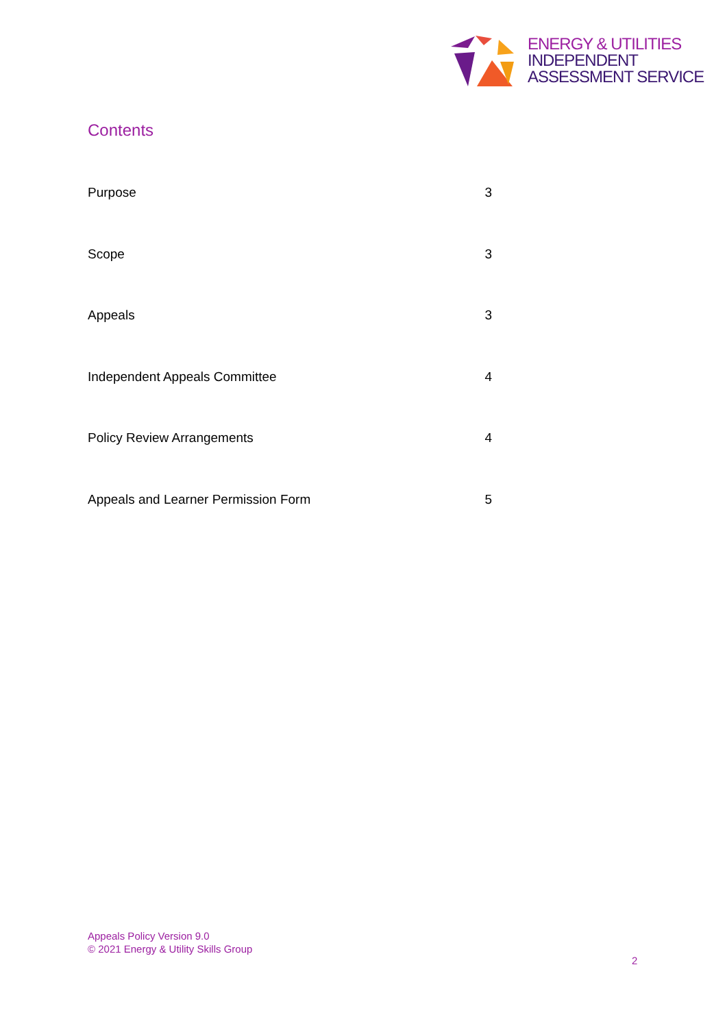ENERGY & UTILITIES
INDEPENDENT
ASSESSMENT SERVICE
Contents
Purpose 3
Scope 3
Appeals 3
Independent Appeals Committee 4
Policy Review Arrangements 4
Appeals and Learner Permission Form 5
Appeals Policy Version 9.0
© 2021 Energy & Utility Skills Group
2